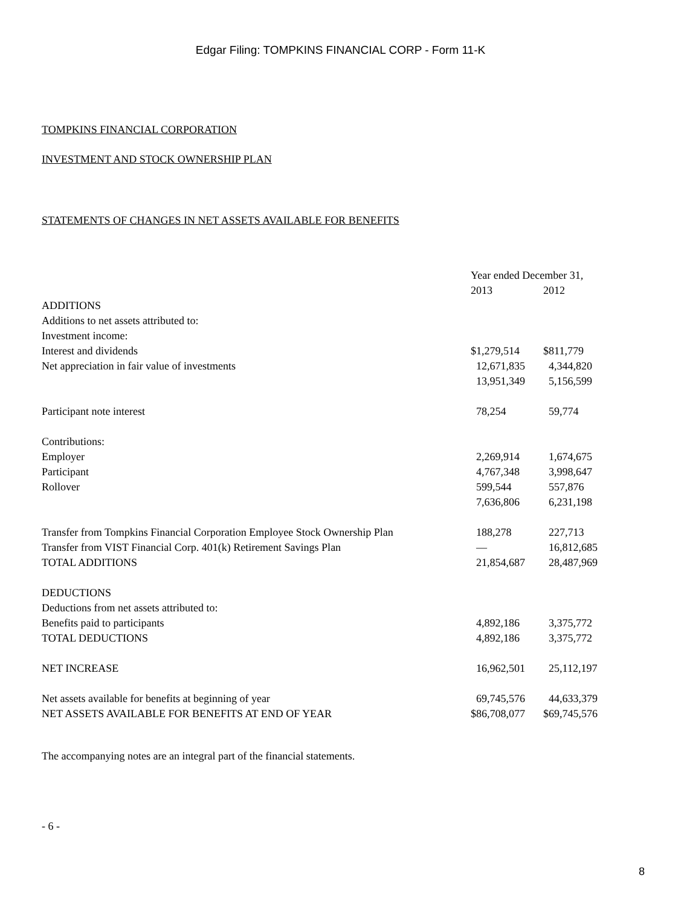Edgar Filing: TOMPKINS FINANCIAL CORP - Form 11-K
TOMPKINS FINANCIAL CORPORATION
INVESTMENT AND STOCK OWNERSHIP PLAN
STATEMENTS OF CHANGES IN NET ASSETS AVAILABLE FOR BENEFITS
| | Year ended December 31, | |
| | 2013 | 2012 |
| ADDITIONS | | |
| Additions to net assets attributed to: | | |
| Investment income: | | |
| Interest and dividends | $1,279,514 | $811,779 |
| Net appreciation in fair value of investments | 12,671,835 | 4,344,820 |
| | 13,951,349 | 5,156,599 |
| Participant note interest | 78,254 | 59,774 |
| Contributions: | | |
| Employer | 2,269,914 | 1,674,675 |
| Participant | 4,767,348 | 3,998,647 |
| Rollover | 599,544 | 557,876 |
| | 7,636,806 | 6,231,198 |
| Transfer from Tompkins Financial Corporation Employee Stock Ownership Plan | 188,278 | 227,713 |
| Transfer from VIST Financial Corp. 401(k) Retirement Savings Plan | — | 16,812,685 |
| TOTAL ADDITIONS | 21,854,687 | 28,487,969 |
| DEDUCTIONS | | |
| Deductions from net assets attributed to: | | |
| Benefits paid to participants | 4,892,186 | 3,375,772 |
| TOTAL DEDUCTIONS | 4,892,186 | 3,375,772 |
| NET INCREASE | 16,962,501 | 25,112,197 |
| Net assets available for benefits at beginning of year | 69,745,576 | 44,633,379 |
| NET ASSETS AVAILABLE FOR BENEFITS AT END OF YEAR | $86,708,077 | $69,745,576 |
The accompanying notes are an integral part of the financial statements.
- 6 -
8